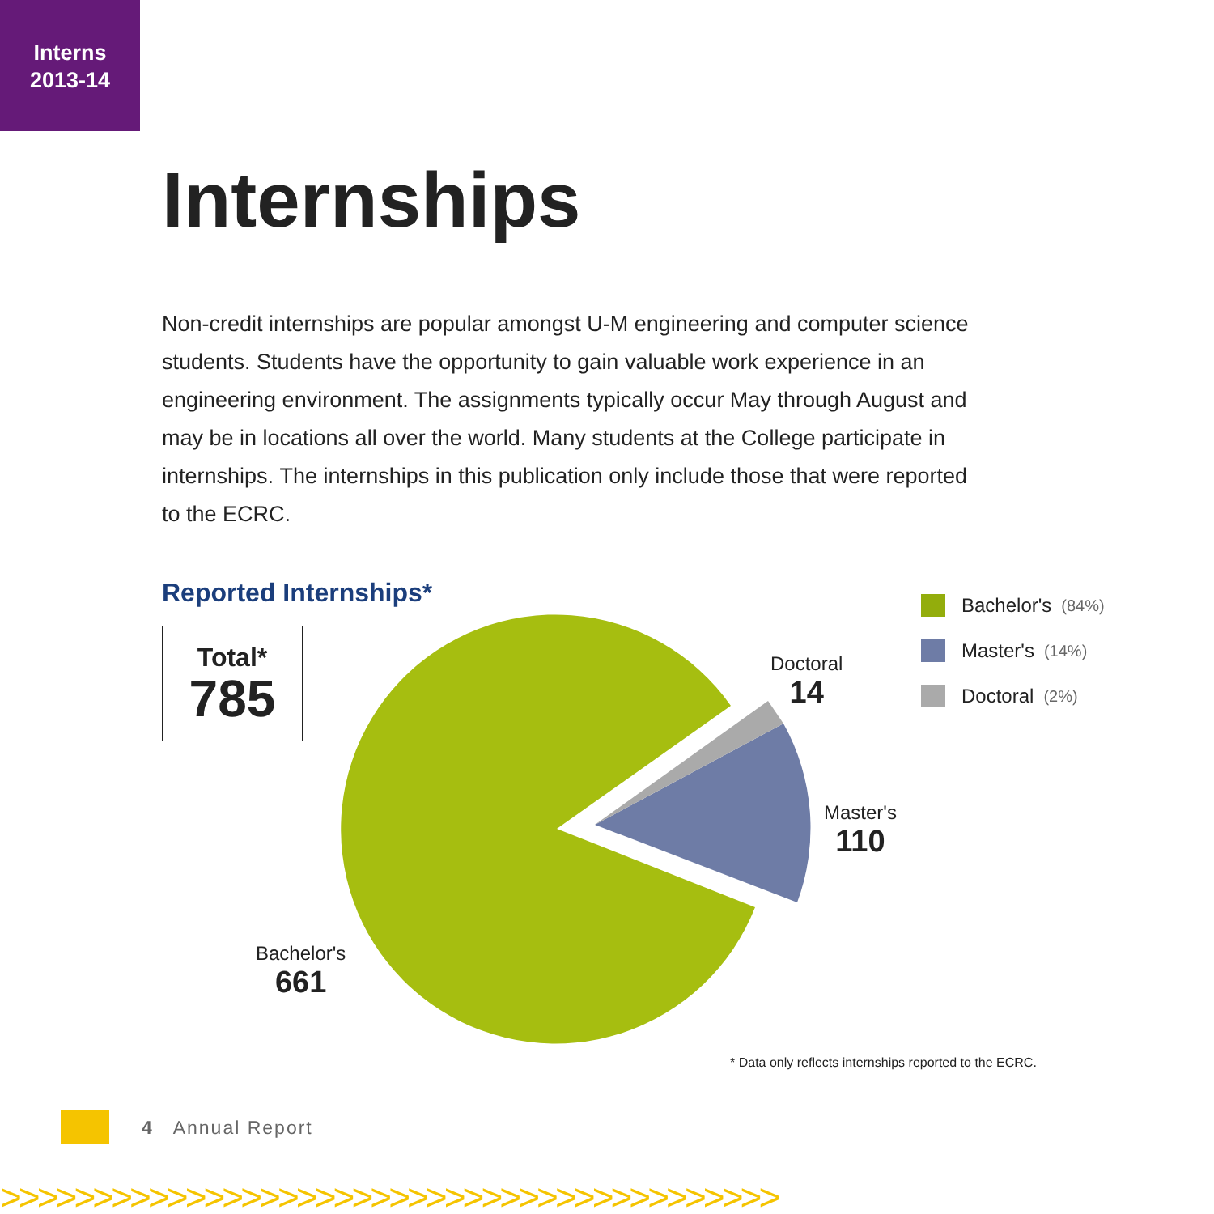Interns
2013-14
Internships
Non-credit internships are popular amongst U-M engineering and computer science students. Students have the opportunity to gain valuable work experience in an engineering environment. The assignments typically occur May through August and may be in locations all over the world. Many students at the College participate in internships. The internships in this publication only include those that were reported to the ECRC.
Reported Internships*
Total*
785
Doctoral
14
Master's
110
Bachelor's
661
Bachelor's (84%)
Master's (14%)
Doctoral (2%)
* Data only reflects internships reported to the ECRC.
4 Annual Report
>>>>>>>>>>>>>>>>>>>>>>>>>>>>>>>>>>>>>>>>>>